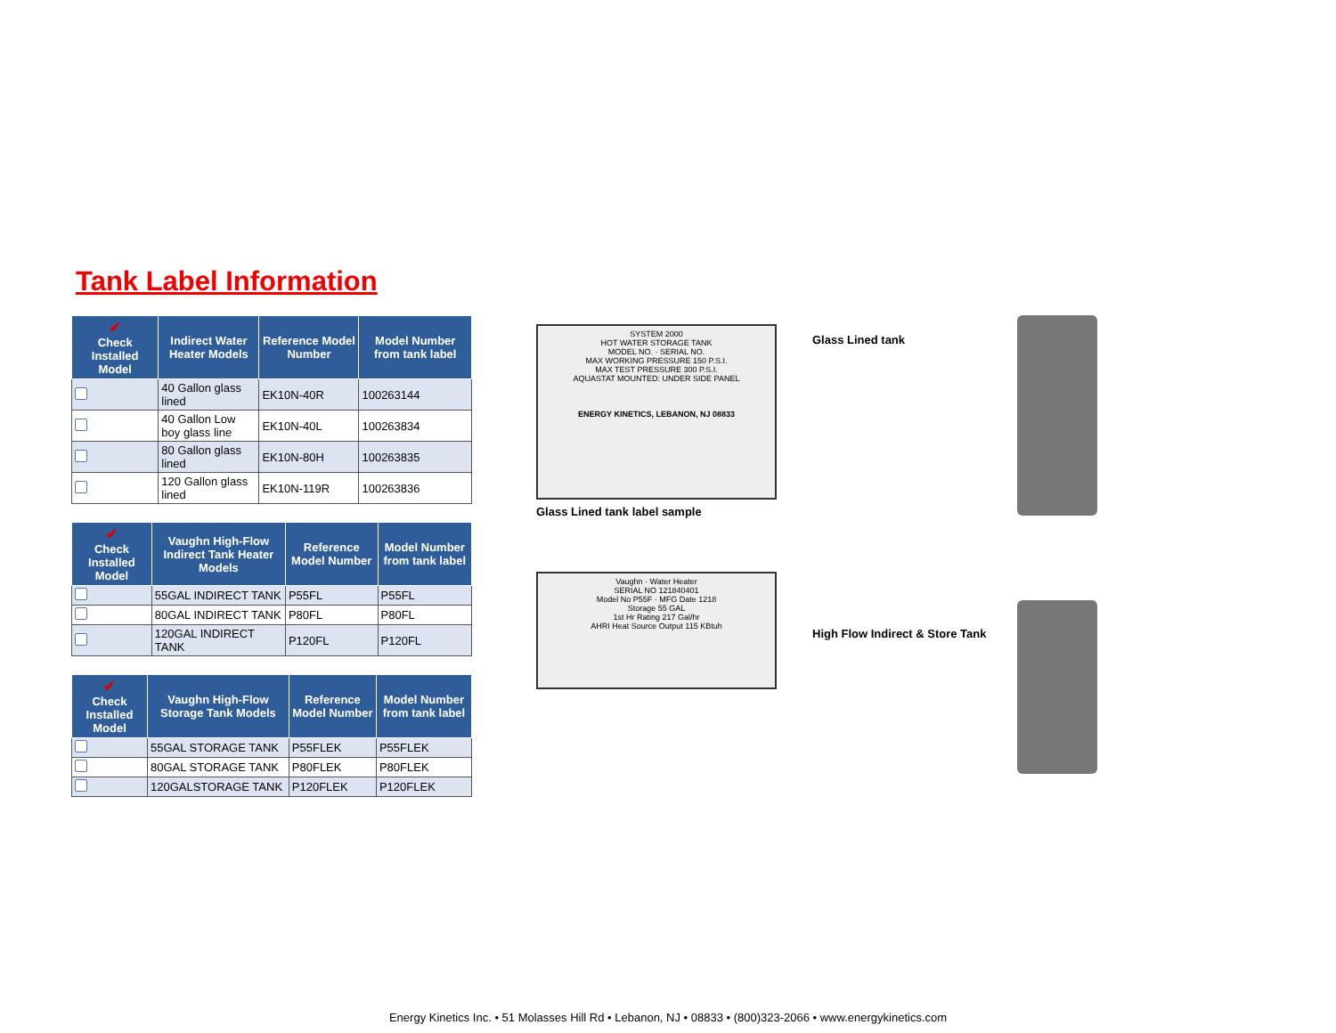Tank Label Information
| ✔ Check Installed Model | Indirect Water Heater Models | Reference Model Number | Model Number from tank label |
| --- | --- | --- | --- |
| | 40 Gallon glass lined | EK10N-40R | 100263144 |
| | 40 Gallon Low boy glass line | EK10N-40L | 100263834 |
| | 80 Gallon glass lined | EK10N-80H | 100263835 |
| | 120 Gallon glass lined | EK10N-119R | 100263836 |
| ✔ Check Installed Model | Vaughn High-Flow Indirect Tank Heater Models | Reference Model Number | Model Number from tank label |
| --- | --- | --- | --- |
| | 55GAL INDIRECT TANK | P55FL | P55FL |
| | 80GAL INDIRECT TANK | P80FL | P80FL |
| | 120GAL INDIRECT TANK | P120FL | P120FL |
| ✔ Check Installed Model | Vaughn High-Flow Storage Tank Models | Reference Model Number | Model Number from tank label |
| --- | --- | --- | --- |
| | 55GAL STORAGE TANK | P55FLEK | P55FLEK |
| | 80GAL STORAGE TANK | P80FLEK | P80FLEK |
| | 120GALSTORAGE TANK | P120FLEK | P120FLEK |
SYSTEM 2000
HOT WATER STORAGE TANK
MODEL NO. · SERIAL NO.
MAX WORKING PRESSURE 150 P.S.I.
MAX TEST PRESSURE 300 P.S.I.
AQUASTAT MOUNTED: UNDER SIDE PANEL
ENERGY KINETICS, LEBANON, NJ 08833
Glass Lined tank label sample
Vaughn · Water Heater
SERIAL NO 121840401
Model No P55F · MFG Date 1218
Storage 55 GAL
1st Hr Rating 217 Gal/hr
AHRI Heat Source Output 115 KBtuh
Glass Lined tank
High Flow Indirect & Store Tank
Energy Kinetics Inc. • 51 Molasses Hill Rd • Lebanon, NJ • 08833 • (800)323-2066 • www.energykinetics.com